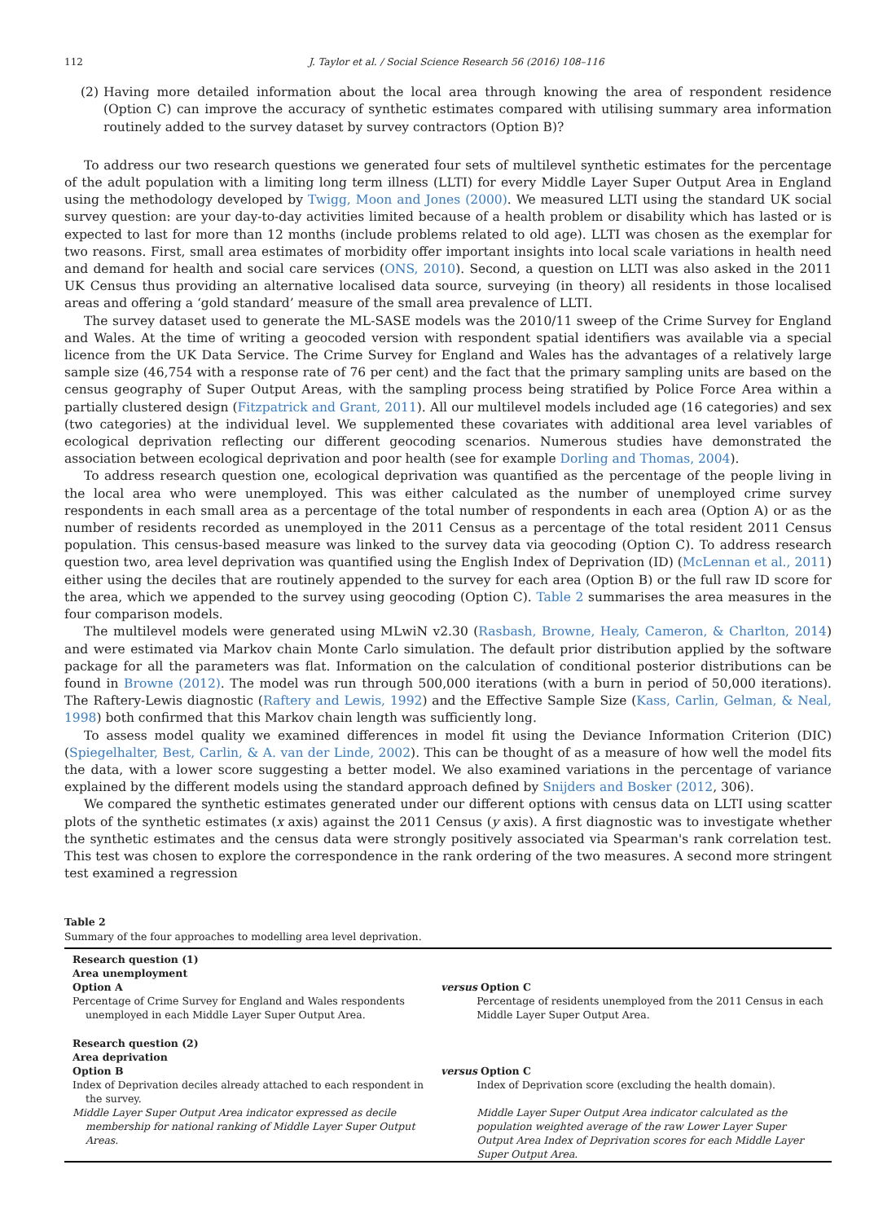112 J. Taylor et al. / Social Science Research 56 (2016) 108–116
(2) Having more detailed information about the local area through knowing the area of respondent residence (Option C) can improve the accuracy of synthetic estimates compared with utilising summary area information routinely added to the survey dataset by survey contractors (Option B)?
To address our two research questions we generated four sets of multilevel synthetic estimates for the percentage of the adult population with a limiting long term illness (LLTI) for every Middle Layer Super Output Area in England using the methodology developed by Twigg, Moon and Jones (2000). We measured LLTI using the standard UK social survey question: are your day-to-day activities limited because of a health problem or disability which has lasted or is expected to last for more than 12 months (include problems related to old age). LLTI was chosen as the exemplar for two reasons. First, small area estimates of morbidity offer important insights into local scale variations in health need and demand for health and social care services (ONS, 2010). Second, a question on LLTI was also asked in the 2011 UK Census thus providing an alternative localised data source, surveying (in theory) all residents in those localised areas and offering a ‘gold standard’ measure of the small area prevalence of LLTI.
The survey dataset used to generate the ML-SASE models was the 2010/11 sweep of the Crime Survey for England and Wales. At the time of writing a geocoded version with respondent spatial identifiers was available via a special licence from the UK Data Service. The Crime Survey for England and Wales has the advantages of a relatively large sample size (46,754 with a response rate of 76 per cent) and the fact that the primary sampling units are based on the census geography of Super Output Areas, with the sampling process being stratified by Police Force Area within a partially clustered design (Fitzpatrick and Grant, 2011). All our multilevel models included age (16 categories) and sex (two categories) at the individual level. We supplemented these covariates with additional area level variables of ecological deprivation reflecting our different geocoding scenarios. Numerous studies have demonstrated the association between ecological deprivation and poor health (see for example Dorling and Thomas, 2004).
To address research question one, ecological deprivation was quantified as the percentage of the people living in the local area who were unemployed. This was either calculated as the number of unemployed crime survey respondents in each small area as a percentage of the total number of respondents in each area (Option A) or as the number of residents recorded as unemployed in the 2011 Census as a percentage of the total resident 2011 Census population. This census-based measure was linked to the survey data via geocoding (Option C). To address research question two, area level deprivation was quantified using the English Index of Deprivation (ID) (McLennan et al., 2011) either using the deciles that are routinely appended to the survey for each area (Option B) or the full raw ID score for the area, which we appended to the survey using geocoding (Option C). Table 2 summarises the area measures in the four comparison models.
The multilevel models were generated using MLwiN v2.30 (Rasbash, Browne, Healy, Cameron, & Charlton, 2014) and were estimated via Markov chain Monte Carlo simulation. The default prior distribution applied by the software package for all the parameters was flat. Information on the calculation of conditional posterior distributions can be found in Browne (2012). The model was run through 500,000 iterations (with a burn in period of 50,000 iterations). The Raftery-Lewis diagnostic (Raftery and Lewis, 1992) and the Effective Sample Size (Kass, Carlin, Gelman, & Neal, 1998) both confirmed that this Markov chain length was sufficiently long.
To assess model quality we examined differences in model fit using the Deviance Information Criterion (DIC) (Spiegelhalter, Best, Carlin, & A. van der Linde, 2002). This can be thought of as a measure of how well the model fits the data, with a lower score suggesting a better model. We also examined variations in the percentage of variance explained by the different models using the standard approach defined by Snijders and Bosker (2012, 306).
We compared the synthetic estimates generated under our different options with census data on LLTI using scatter plots of the synthetic estimates (x axis) against the 2011 Census (y axis). A first diagnostic was to investigate whether the synthetic estimates and the census data were strongly positively associated via Spearman's rank correlation test. This test was chosen to explore the correspondence in the rank ordering of the two measures. A second more stringent test examined a regression
Table 2
Summary of the four approaches to modelling area level deprivation.
| Research question (1) Area unemployment | |
| Option A | versus Option C |
| Percentage of Crime Survey for England and Wales respondents unemployed in each Middle Layer Super Output Area. | Percentage of residents unemployed from the 2011 Census in each Middle Layer Super Output Area. |
| Research question (2) Area deprivation | |
| Option B | versus Option C |
| Index of Deprivation deciles already attached to each respondent in the survey. | Index of Deprivation score (excluding the health domain). |
| Middle Layer Super Output Area indicator expressed as decile membership for national ranking of Middle Layer Super Output Areas. | Middle Layer Super Output Area indicator calculated as the population weighted average of the raw Lower Layer Super Output Area Index of Deprivation scores for each Middle Layer Super Output Area. |